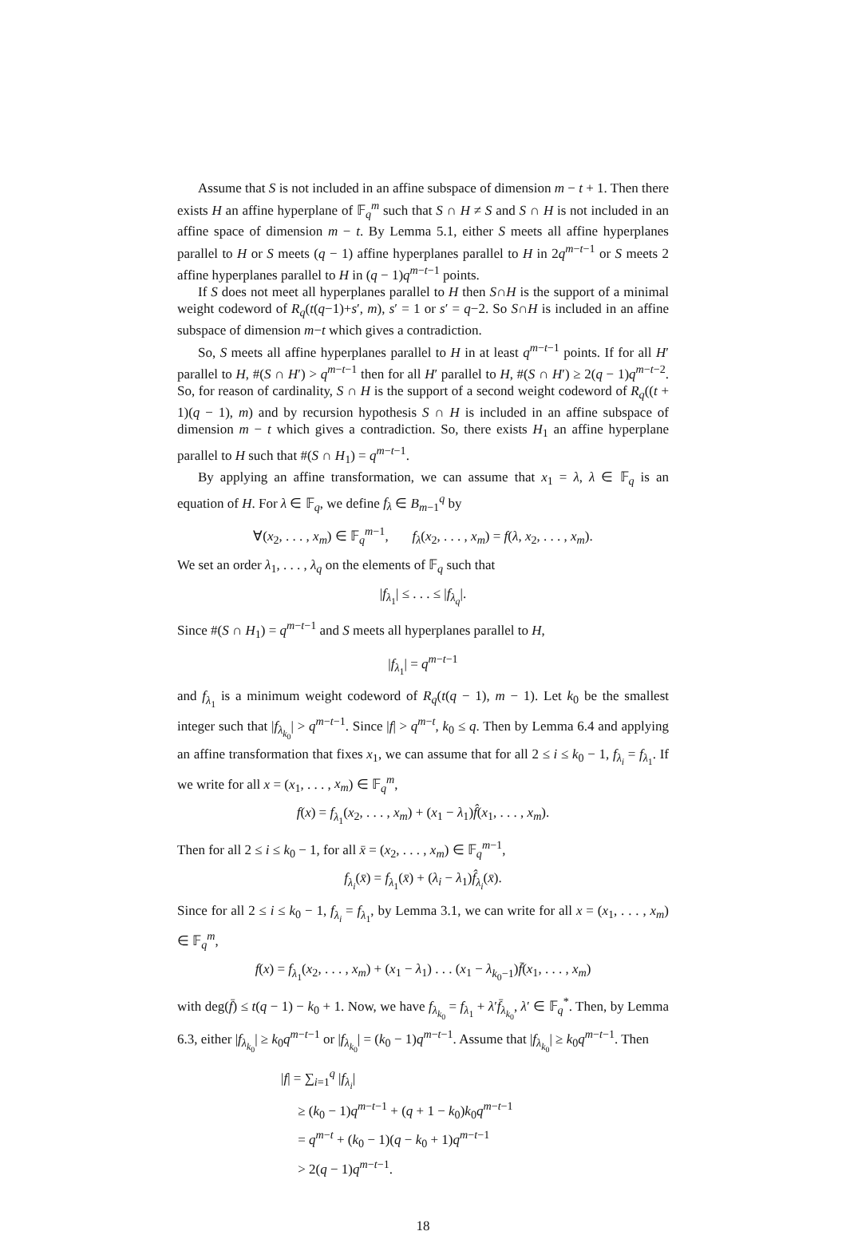Assume that S is not included in an affine subspace of dimension m − t + 1. Then there exists H an affine hyperplane of 𝔽<sub>q</sub><sup>m</sup> such that S ∩ H ≠ S and S ∩ H is not included in an affine space of dimension m − t. By Lemma 5.1, either S meets all affine hyperplanes parallel to H or S meets (q − 1) affine hyperplanes parallel to H in 2q<sup>m−t−1</sup> or S meets 2 affine hyperplanes parallel to H in (q − 1)q<sup>m−t−1</sup> points.
If S does not meet all hyperplanes parallel to H then S∩H is the support of a minimal weight codeword of R<sub>q</sub>(t(q−1)+s′, m), s′ = 1 or s′ = q−2. So S∩H is included in an affine subspace of dimension m−t which gives a contradiction.
So, S meets all affine hyperplanes parallel to H in at least q<sup>m−t−1</sup> points. If for all H′ parallel to H, #(S ∩ H′) > q<sup>m−t−1</sup> then for all H′ parallel to H, #(S ∩ H′) ≥ 2(q − 1)q<sup>m−t−2</sup>. So, for reason of cardinality, S ∩ H is the support of a second weight codeword of R<sub>q</sub>((t + 1)(q − 1), m) and by recursion hypothesis S ∩ H is included in an affine subspace of dimension m − t which gives a contradiction. So, there exists H<sub>1</sub> an affine hyperplane parallel to H such that #(S ∩ H<sub>1</sub>) = q<sup>m−t−1</sup>.
By applying an affine transformation, we can assume that x<sub>1</sub> = λ, λ ∈ 𝔽<sub>q</sub> is an equation of H. For λ ∈ 𝔽<sub>q</sub>, we define f<sub>λ</sub> ∈ B<sub>m−1</sub><sup>q</sup> by
∀(x<sub>2</sub>, . . . , x<sub>m</sub>) ∈ 𝔽<sub>q</sub><sup>m−1</sup>, f<sub>λ</sub>(x<sub>2</sub>, . . . , x<sub>m</sub>) = f(λ, x<sub>2</sub>, . . . , x<sub>m</sub>).
We set an order λ<sub>1</sub>, . . . , λ<sub>q</sub> on the elements of 𝔽<sub>q</sub> such that
|f<sub>λ<sub>1</sub></sub>| ≤ . . . ≤ |f<sub>λ<sub>q</sub></sub>|.
Since #(S ∩ H<sub>1</sub>) = q<sup>m−t−1</sup> and S meets all hyperplanes parallel to H,
|f<sub>λ<sub>1</sub></sub>| = q<sup>m−t−1</sup>
and f<sub>λ<sub>1</sub></sub> is a minimum weight codeword of R<sub>q</sub>(t(q − 1), m − 1). Let k<sub>0</sub> be the smallest integer such that |f<sub>λ<sub>k<sub>0</sub></sub></sub>| > q<sup>m−t−1</sup>. Since |f| > q<sup>m−t</sup>, k<sub>0</sub> ≤ q. Then by Lemma 6.4 and applying an affine transformation that fixes x<sub>1</sub>, we can assume that for all 2 ≤ i ≤ k<sub>0</sub> − 1, f<sub>λ<sub>i</sub></sub> = f<sub>λ<sub>1</sub></sub>. If we write for all x = (x<sub>1</sub>, . . . , x<sub>m</sub>) ∈ 𝔽<sub>q</sub><sup>m</sup>,
f(x) = f<sub>λ<sub>1</sub></sub>(x<sub>2</sub>, . . . , x<sub>m</sub>) + (x<sub>1</sub> − λ<sub>1</sub>)f̂(x<sub>1</sub>, . . . , x<sub>m</sub>).
Then for all 2 ≤ i ≤ k<sub>0</sub> − 1, for all x̄ = (x<sub>2</sub>, . . . , x<sub>m</sub>) ∈ 𝔽<sub>q</sub><sup>m−1</sup>,
f<sub>λ<sub>i</sub></sub>(x̄) = f<sub>λ<sub>1</sub></sub>(x̄) + (λ<sub>i</sub> − λ<sub>1</sub>)f̂<sub>λ<sub>i</sub></sub>(x̄).
Since for all 2 ≤ i ≤ k<sub>0</sub> − 1, f<sub>λ<sub>i</sub></sub> = f<sub>λ<sub>1</sub></sub>, by Lemma 3.1, we can write for all x = (x<sub>1</sub>, . . . , x<sub>m</sub>) ∈ 𝔽<sub>q</sub><sup>m</sup>,
f(x) = f<sub>λ<sub>1</sub></sub>(x<sub>2</sub>, . . . , x<sub>m</sub>) + (x<sub>1</sub> − λ<sub>1</sub>) . . . (x<sub>1</sub> − λ<sub>k<sub>0</sub>−1</sub>)f̄(x<sub>1</sub>, . . . , x<sub>m</sub>)
with deg(f̄) ≤ t(q − 1) − k<sub>0</sub> + 1. Now, we have f<sub>λ<sub>k<sub>0</sub></sub></sub> = f<sub>λ<sub>1</sub></sub> + λ′f̄<sub>λ<sub>k<sub>0</sub></sub></sub>, λ′ ∈ 𝔽<sub>q</sub><sup>*</sup>. Then, by Lemma 6.3, either |f<sub>λ<sub>k<sub>0</sub></sub></sub>| ≥ k<sub>0</sub>q<sup>m−t−1</sup> or |f<sub>λ<sub>k<sub>0</sub></sub></sub>| = (k<sub>0</sub> − 1)q<sup>m−t−1</sup>. Assume that |f<sub>λ<sub>k<sub>0</sub></sub></sub>| ≥ k<sub>0</sub>q<sup>m−t−1</sup>. Then
|f| = ∑<sub>i=1</sub><sup>q</sup> |f<sub>λ<sub>i</sub></sub>|
≥ (k<sub>0</sub> − 1)q<sup>m−t−1</sup> + (q + 1 − k<sub>0</sub>)k<sub>0</sub>q<sup>m−t−1</sup>
= q<sup>m−t</sup> + (k<sub>0</sub> − 1)(q − k<sub>0</sub> + 1)q<sup>m−t−1</sup>
> 2(q − 1)q<sup>m−t−1</sup>.
18